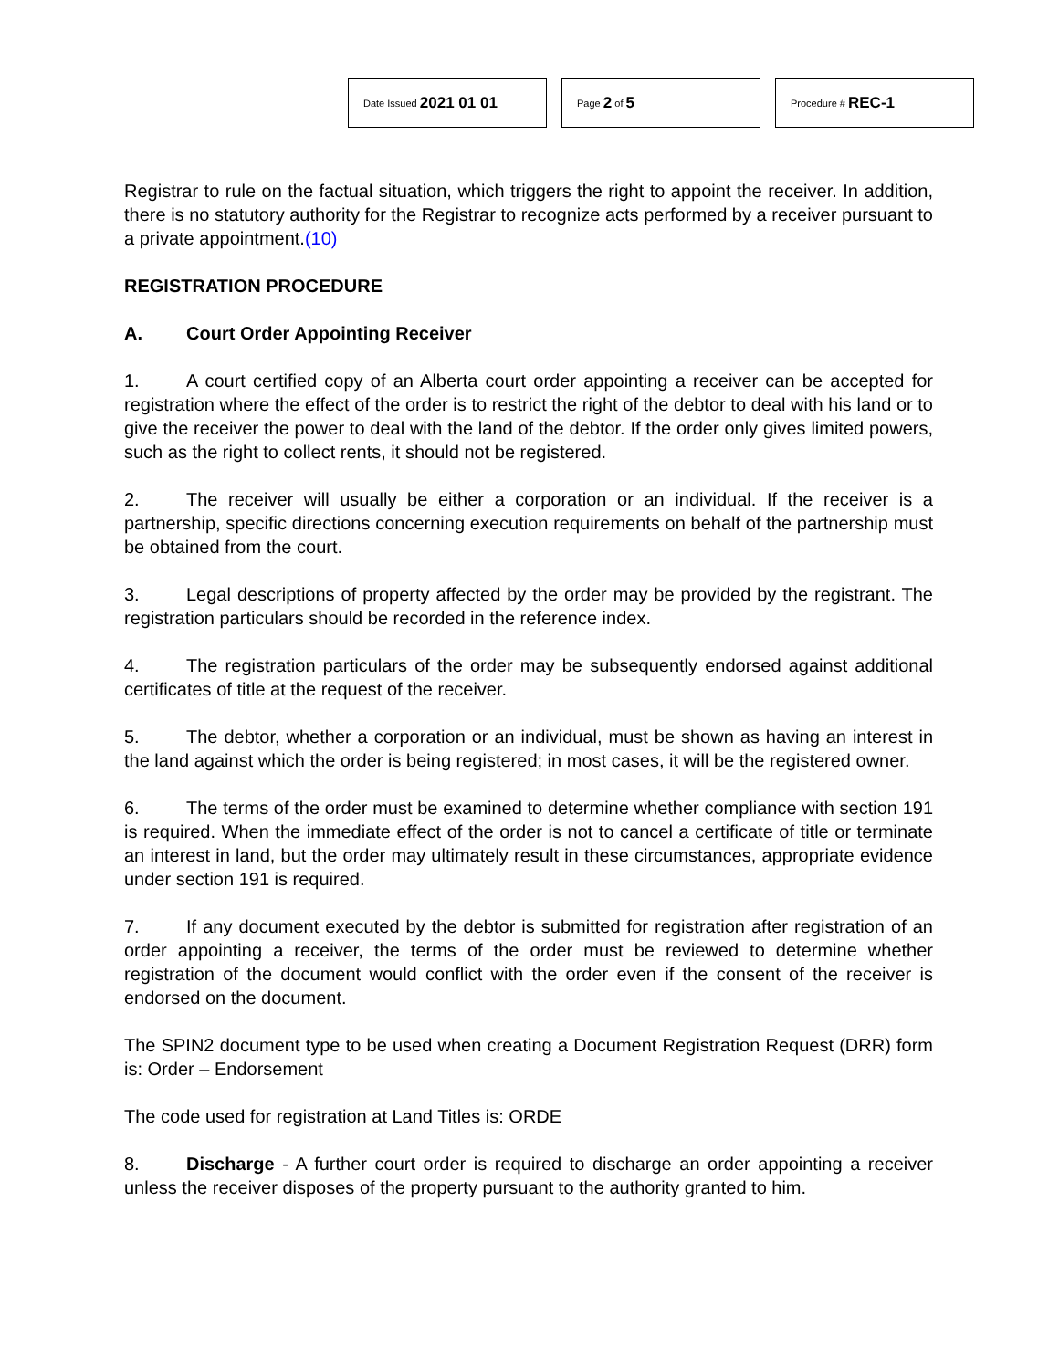Date Issued 2021 01 01
Page 2 of 5
Procedure # REC-1
Registrar to rule on the factual situation, which triggers the right to appoint the receiver. In addition, there is no statutory authority for the Registrar to recognize acts performed by a receiver pursuant to a private appointment.(10)
REGISTRATION PROCEDURE
A. Court Order Appointing Receiver
1. A court certified copy of an Alberta court order appointing a receiver can be accepted for registration where the effect of the order is to restrict the right of the debtor to deal with his land or to give the receiver the power to deal with the land of the debtor. If the order only gives limited powers, such as the right to collect rents, it should not be registered.
2. The receiver will usually be either a corporation or an individual. If the receiver is a partnership, specific directions concerning execution requirements on behalf of the partnership must be obtained from the court.
3. Legal descriptions of property affected by the order may be provided by the registrant. The registration particulars should be recorded in the reference index.
4. The registration particulars of the order may be subsequently endorsed against additional certificates of title at the request of the receiver.
5. The debtor, whether a corporation or an individual, must be shown as having an interest in the land against which the order is being registered; in most cases, it will be the registered owner.
6. The terms of the order must be examined to determine whether compliance with section 191 is required. When the immediate effect of the order is not to cancel a certificate of title or terminate an interest in land, but the order may ultimately result in these circumstances, appropriate evidence under section 191 is required.
7. If any document executed by the debtor is submitted for registration after registration of an order appointing a receiver, the terms of the order must be reviewed to determine whether registration of the document would conflict with the order even if the consent of the receiver is endorsed on the document.
The SPIN2 document type to be used when creating a Document Registration Request (DRR) form is: Order – Endorsement
The code used for registration at Land Titles is: ORDE
8. Discharge - A further court order is required to discharge an order appointing a receiver unless the receiver disposes of the property pursuant to the authority granted to him.